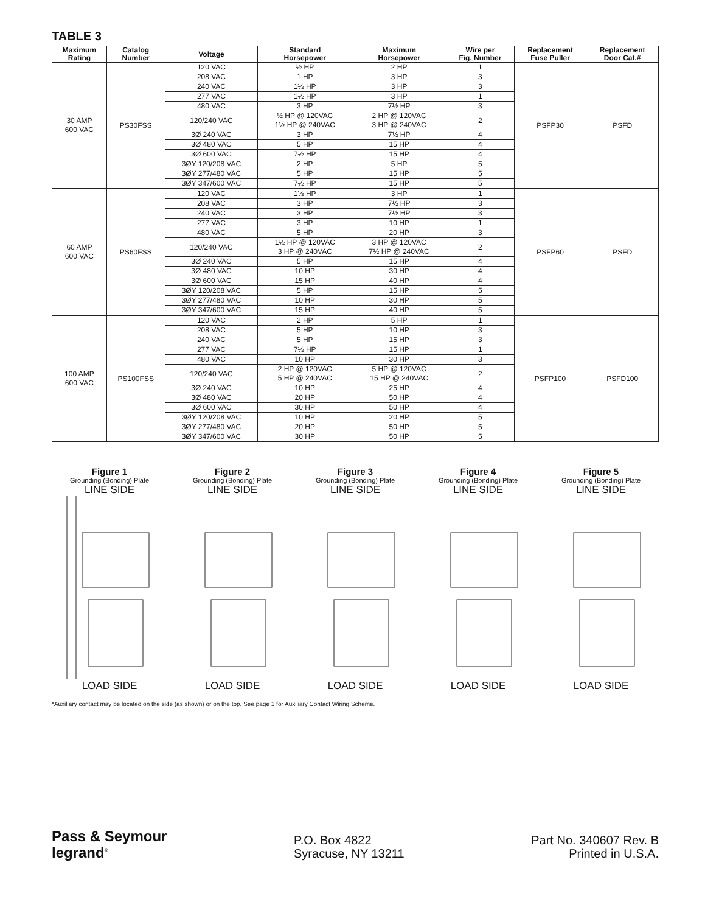TABLE 3
| Maximum Rating | Catalog Number | Voltage | Standard Horsepower | Maximum Horsepower | Wire per Fig. Number | Replacement Fuse Puller | Replacement Door Cat.# |
| --- | --- | --- | --- | --- | --- | --- | --- |
| 30 AMP 600 VAC | PS30FSS | 120 VAC | ½ HP | 2 HP | 1 | PSFP30 | PSFD |
| | | 208 VAC | 1 HP | 3 HP | 3 | | |
| | | 240 VAC | 1½ HP | 3 HP | 3 | | |
| | | 277 VAC | 1½ HP | 3 HP | 1 | | |
| | | 480 VAC | 3 HP | 7½ HP | 3 | | |
| | | 120/240 VAC | ½ HP @ 120VAC 1½ HP @ 240VAC | 2 HP @ 120VAC 3 HP @ 240VAC | 2 | | |
| | | 3Ø 240 VAC | 3 HP | 7½ HP | 4 | | |
| | | 3Ø 480 VAC | 5 HP | 15 HP | 4 | | |
| | | 3Ø 600 VAC | 7½ HP | 15 HP | 4 | | |
| | | 3ØY 120/208 VAC | 2 HP | 5 HP | 5 | | |
| | | 3ØY 277/480 VAC | 5 HP | 15 HP | 5 | | |
| | | 3ØY 347/600 VAC | 7½ HP | 15 HP | 5 | | |
| 60 AMP 600 VAC | PS60FSS | 120 VAC | 1½ HP | 3 HP | 1 | PSFP60 | PSFD |
| | | 208 VAC | 3 HP | 7½ HP | 3 | | |
| | | 240 VAC | 3 HP | 7½ HP | 3 | | |
| | | 277 VAC | 3 HP | 10 HP | 1 | | |
| | | 480 VAC | 5 HP | 20 HP | 3 | | |
| | | 120/240 VAC | 1½ HP @ 120VAC 3 HP @ 240VAC | 3 HP @ 120VAC 7½ HP @ 240VAC | 2 | | |
| | | 3Ø 240 VAC | 5 HP | 15 HP | 4 | | |
| | | 3Ø 480 VAC | 10 HP | 30 HP | 4 | | |
| | | 3Ø 600 VAC | 15 HP | 40 HP | 4 | | |
| | | 3ØY 120/208 VAC | 5 HP | 15 HP | 5 | | |
| | | 3ØY 277/480 VAC | 10 HP | 30 HP | 5 | | |
| | | 3ØY 347/600 VAC | 15 HP | 40 HP | 5 | | |
| 100 AMP 600 VAC | PS100FSS | 120 VAC | 2 HP | 5 HP | 1 | PSFP100 | PSFD100 |
| | | 208 VAC | 5 HP | 10 HP | 3 | | |
| | | 240 VAC | 5 HP | 15 HP | 3 | | |
| | | 277 VAC | 7½ HP | 15 HP | 1 | | |
| | | 480 VAC | 10 HP | 30 HP | 3 | | |
| | | 120/240 VAC | 2 HP @ 120VAC 5 HP @ 240VAC | 5 HP @ 120VAC 15 HP @ 240VAC | 2 | | |
| | | 3Ø 240 VAC | 10 HP | 25 HP | 4 | | |
| | | 3Ø 480 VAC | 20 HP | 50 HP | 4 | | |
| | | 3Ø 600 VAC | 30 HP | 50 HP | 4 | | |
| | | 3ØY 120/208 VAC | 10 HP | 20 HP | 5 | | |
| | | 3ØY 277/480 VAC | 20 HP | 50 HP | 5 | | |
| | | 3ØY 347/600 VAC | 30 HP | 50 HP | 5 | | |
Figure 1
Grounding (Bonding) Plate
LINE SIDE
LOAD SIDE
Figure 2
Grounding (Bonding) Plate
LINE SIDE
LOAD SIDE
Figure 3
Grounding (Bonding) Plate
LINE SIDE
LOAD SIDE
Figure 4
Grounding (Bonding) Plate
LINE SIDE
LOAD SIDE
Figure 5
Grounding (Bonding) Plate
LINE SIDE
LOAD SIDE
*Auxiliary contact may be located on the side (as shown) or on the top. See page 1 for Auxiliary Contact Wiring Scheme.
Pass & Seymour
legrand<sup>®</sup>
P.O. Box 4822
Syracuse, NY 13211
Part No. 340607 Rev. B
Printed in U.S.A.